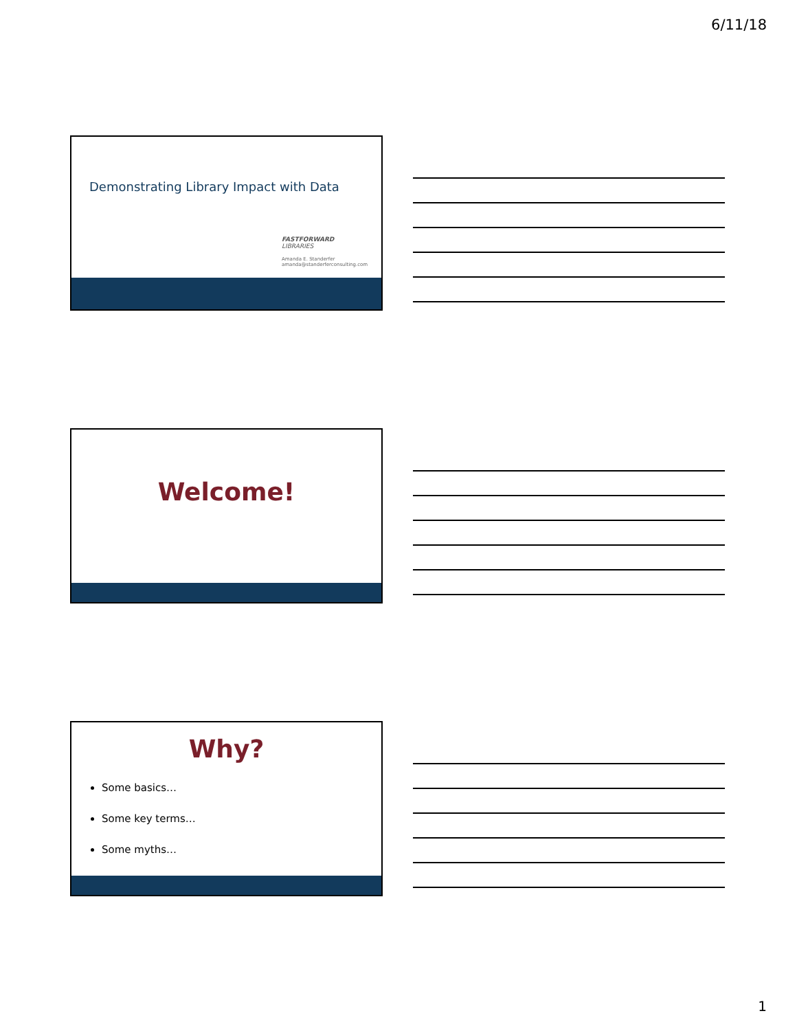6/11/18
Demonstrating Library Impact with Data
FASTFORWARD
LIBRARIES
Amanda E. Standerfer
amanda@standerferconsulting.com
Welcome!
Why?
Some basics…
Some key terms…
Some myths…
1